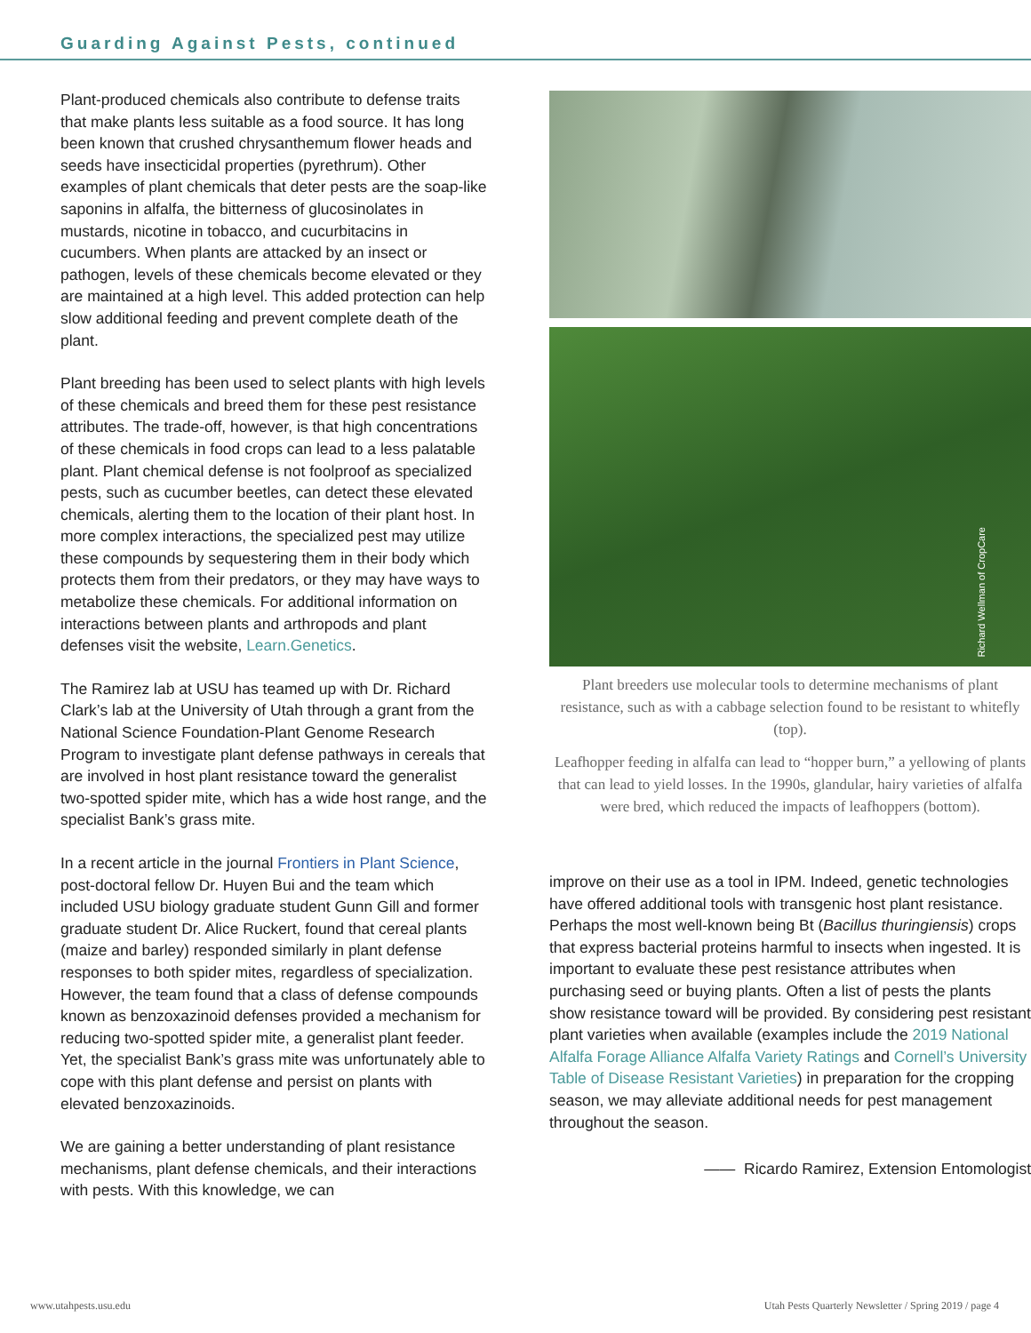Guarding Against Pests, continued
Plant-produced chemicals also contribute to defense traits that make plants less suitable as a food source. It has long been known that crushed chrysanthemum flower heads and seeds have insecticidal properties (pyrethrum). Other examples of plant chemicals that deter pests are the soap-like saponins in alfalfa, the bitterness of glucosinolates in mustards, nicotine in tobacco, and cucurbitacins in cucumbers. When plants are attacked by an insect or pathogen, levels of these chemicals become elevated or they are maintained at a high level. This added protection can help slow additional feeding and prevent complete death of the plant.
Plant breeding has been used to select plants with high levels of these chemicals and breed them for these pest resistance attributes. The trade-off, however, is that high concentrations of these chemicals in food crops can lead to a less palatable plant. Plant chemical defense is not foolproof as specialized pests, such as cucumber beetles, can detect these elevated chemicals, alerting them to the location of their plant host. In more complex interactions, the specialized pest may utilize these compounds by sequestering them in their body which protects them from their predators, or they may have ways to metabolize these chemicals. For additional information on interactions between plants and arthropods and plant defenses visit the website, Learn.Genetics.
The Ramirez lab at USU has teamed up with Dr. Richard Clark’s lab at the University of Utah through a grant from the National Science Foundation-Plant Genome Research Program to investigate plant defense pathways in cereals that are involved in host plant resistance toward the generalist two-spotted spider mite, which has a wide host range, and the specialist Bank’s grass mite.
In a recent article in the journal Frontiers in Plant Science, post-doctoral fellow Dr. Huyen Bui and the team which included USU biology graduate student Gunn Gill and former graduate student Dr. Alice Ruckert, found that cereal plants (maize and barley) responded similarly in plant defense responses to both spider mites, regardless of specialization. However, the team found that a class of defense compounds known as benzoxazinoid defenses provided a mechanism for reducing two-spotted spider mite, a generalist plant feeder. Yet, the specialist Bank’s grass mite was unfortunately able to cope with this plant defense and persist on plants with elevated benzoxazinoids.
We are gaining a better understanding of plant resistance mechanisms, plant defense chemicals, and their interactions with pests. With this knowledge, we can
Richard Wellman of CropCare
Plant breeders use molecular tools to determine mechanisms of plant resistance, such as with a cabbage selection found to be resistant to whitefly (top).
Leafhopper feeding in alfalfa can lead to “hopper burn,” a yellowing of plants that can lead to yield losses. In the 1990s, glandular, hairy varieties of alfalfa were bred, which reduced the impacts of leafhoppers (bottom).
improve on their use as a tool in IPM. Indeed, genetic technologies have offered additional tools with transgenic host plant resistance. Perhaps the most well-known being Bt (Bacillus thuringiensis) crops that express bacterial proteins harmful to insects when ingested. It is important to evaluate these pest resistance attributes when purchasing seed or buying plants. Often a list of pests the plants show resistance toward will be provided. By considering pest resistant plant varieties when available (examples include the 2019 National Alfalfa Forage Alliance Alfalfa Variety Ratings and Cornell’s University Table of Disease Resistant Varieties) in preparation for the cropping season, we may alleviate additional needs for pest management throughout the season.
—— Ricardo Ramirez, Extension Entomologist
www.utahpests.usu.edu Utah Pests Quarterly Newsletter / Spring 2019 / page 4